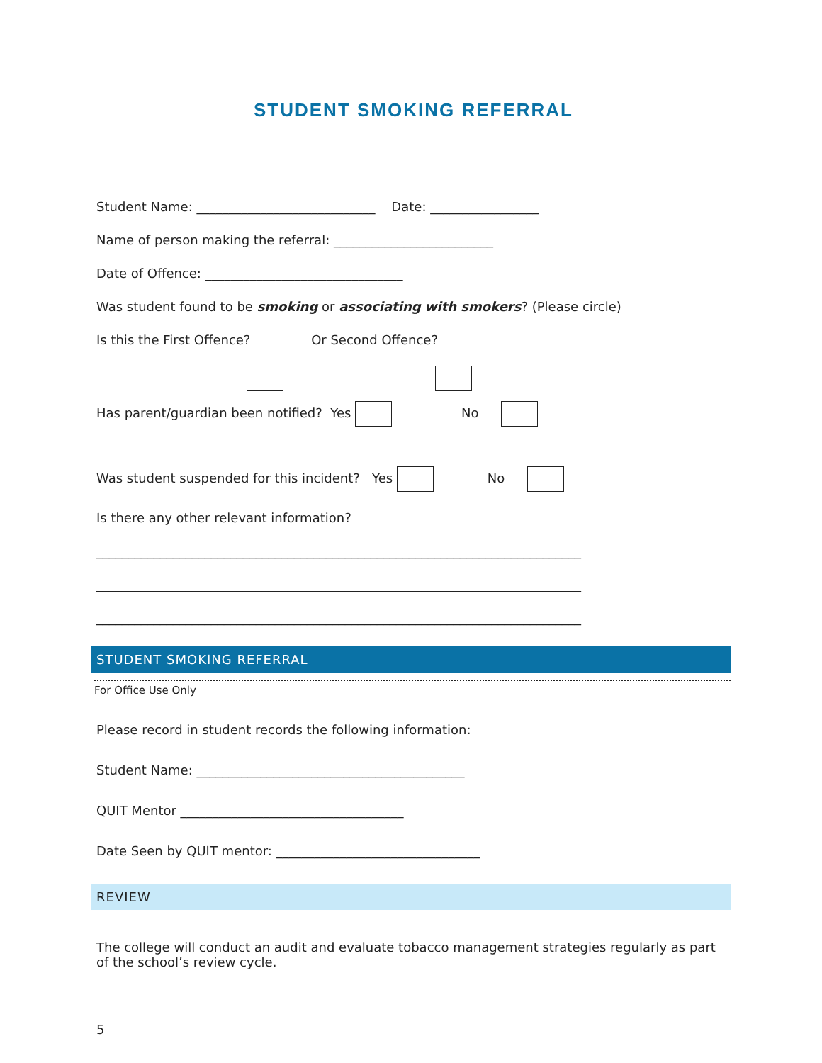STUDENT SMOKING REFERRAL
Student Name: ____________________________ Date: _________________
Name of person making the referral: _________________________
Date of Offence: _______________________________
Was student found to be smoking or associating with smokers? (Please circle)
Is this the First Offence? Or Second Offence?
Has parent/guardian been notified? Yes No
Was student suspended for this incident? Yes No
Is there any other relevant information?
____________________________________________________________________________
____________________________________________________________________________
____________________________________________________________________________
STUDENT SMOKING REFERRAL
For Office Use Only
Please record in student records the following information:
Student Name: __________________________________________
QUIT Mentor ___________________________________
Date Seen by QUIT mentor: ________________________________
REVIEW
The college will conduct an audit and evaluate tobacco management strategies regularly as part of the school’s review cycle.
5